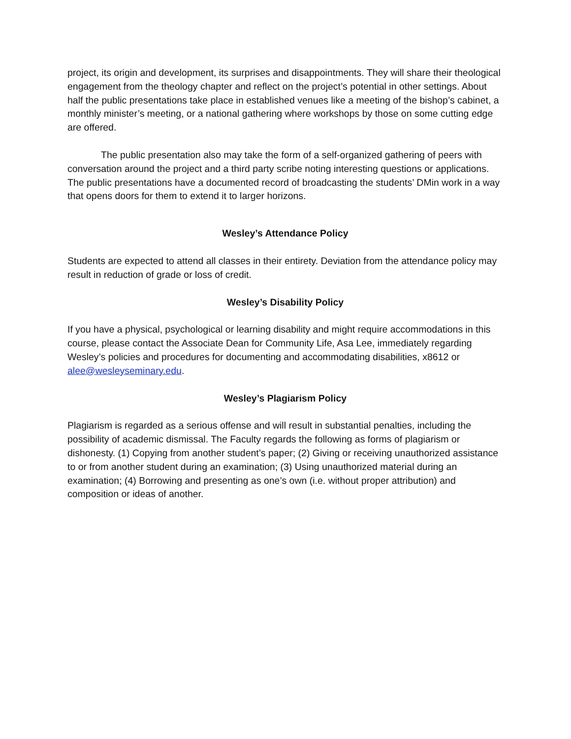project, its origin and development, its surprises and disappointments. They will share their theological engagement from the theology chapter and reflect on the project’s potential in other settings. About half the public presentations take place in established venues like a meeting of the bishop’s cabinet, a monthly minister’s meeting, or a national gathering where workshops by those on some cutting edge are offered.
The public presentation also may take the form of a self-organized gathering of peers with conversation around the project and a third party scribe noting interesting questions or applications. The public presentations have a documented record of broadcasting the students’ DMin work in a way that opens doors for them to extend it to larger horizons.
Wesley’s Attendance Policy
Students are expected to attend all classes in their entirety. Deviation from the attendance policy may result in reduction of grade or loss of credit.
Wesley’s Disability Policy
If you have a physical, psychological or learning disability and might require accommodations in this course, please contact the Associate Dean for Community Life, Asa Lee, immediately regarding Wesley’s policies and procedures for documenting and accommodating disabilities, x8612 or alee@wesleyseminary.edu.
Wesley’s Plagiarism Policy
Plagiarism is regarded as a serious offense and will result in substantial penalties, including the possibility of academic dismissal. The Faculty regards the following as forms of plagiarism or dishonesty. (1) Copying from another student’s paper; (2) Giving or receiving unauthorized assistance to or from another student during an examination; (3) Using unauthorized material during an examination; (4) Borrowing and presenting as one’s own (i.e. without proper attribution) and composition or ideas of another.